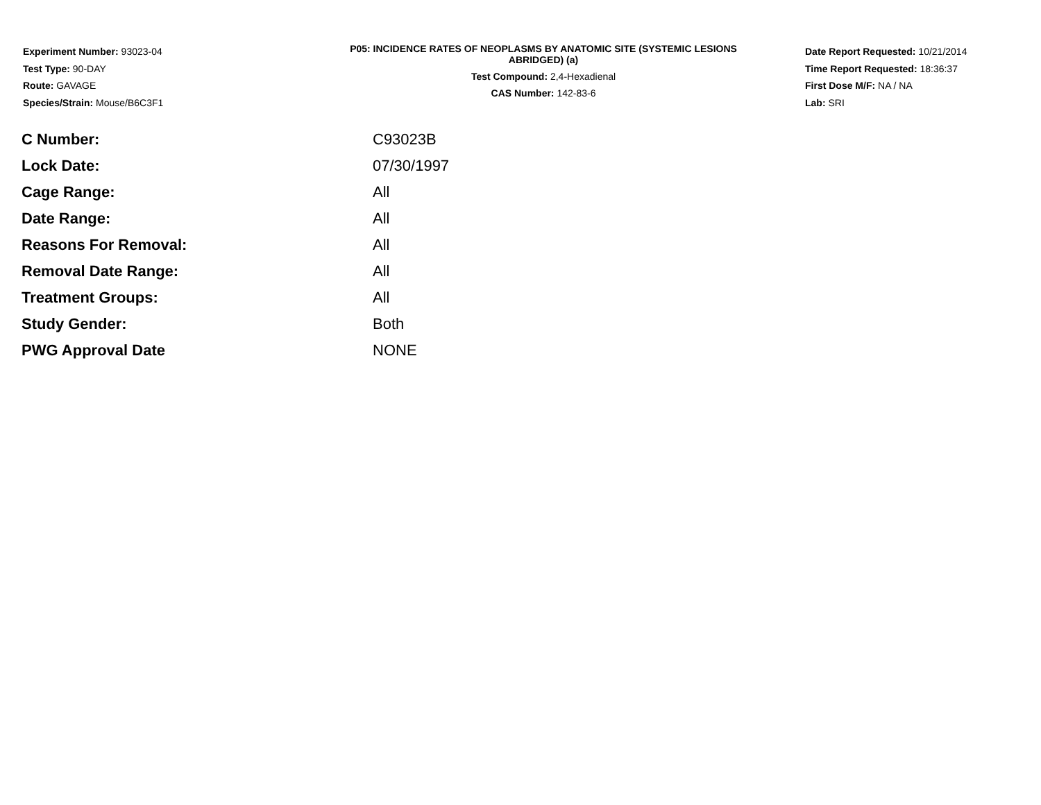Experiment Number: 93023-04
Test Type: 90-DAY
Route: GAVAGE
Species/Strain: Mouse/B6C3F1
P05: INCIDENCE RATES OF NEOPLASMS BY ANATOMIC SITE (SYSTEMIC LESIONS
ABRIDGED) (a)
Test Compound: 2,4-Hexadienal
CAS Number: 142-83-6
Date Report Requested: 10/21/2014
Time Report Requested: 18:36:37
First Dose M/F: NA / NA
Lab: SRI
| C Number: | C93023B |
| Lock Date: | 07/30/1997 |
| Cage Range: | All |
| Date Range: | All |
| Reasons For Removal: | All |
| Removal Date Range: | All |
| Treatment Groups: | All |
| Study Gender: | Both |
| PWG Approval Date | NONE |